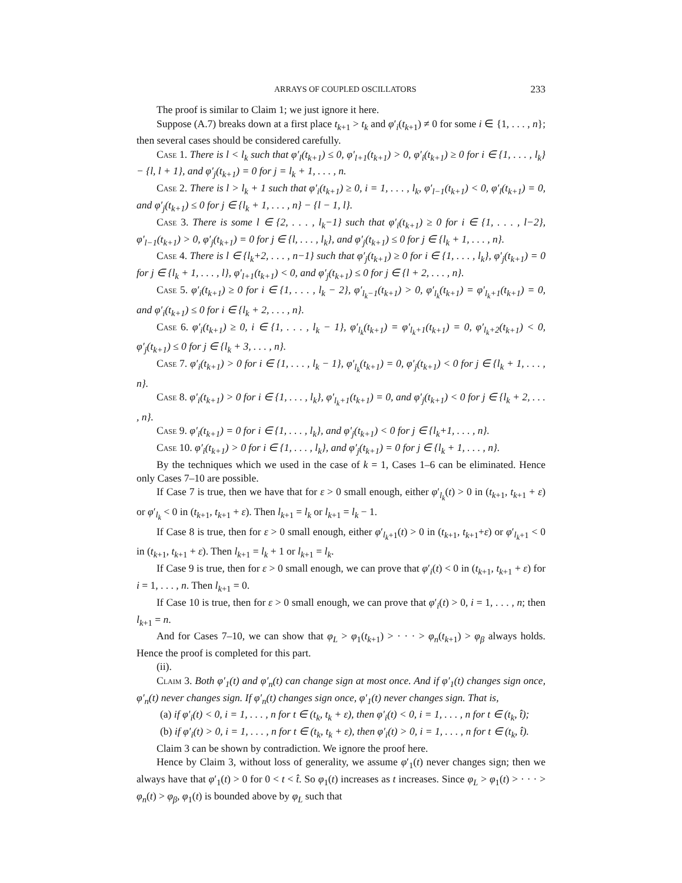ARRAYS OF COUPLED OSCILLATORS 233
The proof is similar to Claim 1; we just ignore it here.
Suppose (A.7) breaks down at a first place t<sub>k+1</sub> > t<sub>k</sub> and φ′<sub>i</sub>(t<sub>k+1</sub>) ≠ 0 for some i ∈ {1, . . . , n}; then several cases should be considered carefully.
Case 1. There is l < l<sub>k</sub> such that φ′<sub>l</sub>(t<sub>k+1</sub>) ≤ 0, φ′<sub>l+1</sub>(t<sub>k+1</sub>) > 0, φ′<sub>i</sub>(t<sub>k+1</sub>) ≥ 0 for i ∈ {1, . . . , l<sub>k</sub>} − {l, l + 1}, and φ′<sub>j</sub>(t<sub>k+1</sub>) = 0 for j = l<sub>k</sub> + 1, . . . , n.
Case 2. There is l > l<sub>k</sub> + 1 such that φ′<sub>i</sub>(t<sub>k+1</sub>) ≥ 0, i = 1, . . . , l<sub>k</sub>, φ′<sub>l−1</sub>(t<sub>k+1</sub>) < 0, φ′<sub>l</sub>(t<sub>k+1</sub>) = 0, and φ′<sub>j</sub>(t<sub>k+1</sub>) ≤ 0 for j ∈ {l<sub>k</sub> + 1, . . . , n} − {l − 1, l}.
Case 3. There is some l ∈ {2, . . . , l<sub>k</sub>−1} such that φ′<sub>i</sub>(t<sub>k+1</sub>) ≥ 0 for i ∈ {1, . . . , l−2}, φ′<sub>l−1</sub>(t<sub>k+1</sub>) > 0, φ′<sub>j</sub>(t<sub>k+1</sub>) = 0 for j ∈ {l, . . . , l<sub>k</sub>}, and φ′<sub>j</sub>(t<sub>k+1</sub>) ≤ 0 for j ∈ {l<sub>k</sub> + 1, . . . , n}.
Case 4. There is l ∈ {l<sub>k</sub>+2, . . . , n−1} such that φ′<sub>j</sub>(t<sub>k+1</sub>) ≥ 0 for i ∈ {1, . . . , l<sub>k</sub>}, φ′<sub>j</sub>(t<sub>k+1</sub>) = 0 for j ∈ {l<sub>k</sub> + 1, . . . , l}, φ′<sub>l+1</sub>(t<sub>k+1</sub>) < 0, and φ′<sub>j</sub>(t<sub>k+1</sub>) ≤ 0 for j ∈ {l + 2, . . . , n}.
Case 5. φ′<sub>i</sub>(t<sub>k+1</sub>) ≥ 0 for i ∈ {1, . . . , l<sub>k</sub> − 2}, φ′<sub>l<sub>k</sub>−1</sub>(t<sub>k+1</sub>) > 0, φ′<sub>l<sub>k</sub></sub>(t<sub>k+1</sub>) = φ′<sub>l<sub>k</sub>+1</sub>(t<sub>k+1</sub>) = 0, and φ′<sub>i</sub>(t<sub>k+1</sub>) ≤ 0 for i ∈ {l<sub>k</sub> + 2, . . . , n}.
Case 6. φ′<sub>i</sub>(t<sub>k+1</sub>) ≥ 0, i ∈ {1, . . . , l<sub>k</sub> − 1}, φ′<sub>l<sub>k</sub></sub>(t<sub>k+1</sub>) = φ′<sub>l<sub>k</sub>+1</sub>(t<sub>k+1</sub>) = 0, φ′<sub>l<sub>k</sub>+2</sub>(t<sub>k+1</sub>) < 0, φ′<sub>j</sub>(t<sub>k+1</sub>) ≤ 0 for j ∈ {l<sub>k</sub> + 3, . . . , n}.
Case 7. φ′<sub>i</sub>(t<sub>k+1</sub>) > 0 for i ∈ {1, . . . , l<sub>k</sub> − 1}, φ′<sub>l<sub>k</sub></sub>(t<sub>k+1</sub>) = 0, φ′<sub>j</sub>(t<sub>k+1</sub>) < 0 for j ∈ {l<sub>k</sub> + 1, . . . , n}.
Case 8. φ′<sub>i</sub>(t<sub>k+1</sub>) > 0 for i ∈ {1, . . . , l<sub>k</sub>}, φ′<sub>l<sub>k</sub>+1</sub>(t<sub>k+1</sub>) = 0, and φ′<sub>j</sub>(t<sub>k+1</sub>) < 0 for j ∈ {l<sub>k</sub> + 2, . . . , n}.
Case 9. φ′<sub>i</sub>(t<sub>k+1</sub>) = 0 for i ∈ {1, . . . , l<sub>k</sub>}, and φ′<sub>j</sub>(t<sub>k+1</sub>) < 0 for j ∈ {l<sub>k</sub>+1, . . . , n}.
Case 10. φ′<sub>i</sub>(t<sub>k+1</sub>) > 0 for i ∈ {1, . . . , l<sub>k</sub>}, and φ′<sub>j</sub>(t<sub>k+1</sub>) = 0 for j ∈ {l<sub>k</sub> + 1, . . . , n}.
By the techniques which we used in the case of k = 1, Cases 1–6 can be eliminated. Hence only Cases 7–10 are possible.
If Case 7 is true, then we have that for ε > 0 small enough, either φ′<sub>l<sub>k</sub></sub>(t) > 0 in (t<sub>k+1</sub>, t<sub>k+1</sub> + ε) or φ′<sub>l<sub>k</sub></sub> < 0 in (t<sub>k+1</sub>, t<sub>k+1</sub> + ε). Then l<sub>k+1</sub> = l<sub>k</sub> or l<sub>k+1</sub> = l<sub>k</sub> − 1.
If Case 8 is true, then for ε > 0 small enough, either φ′<sub>l<sub>k</sub>+1</sub>(t) > 0 in (t<sub>k+1</sub>, t<sub>k+1</sub>+ε) or φ′<sub>l<sub>k</sub>+1</sub> < 0 in (t<sub>k+1</sub>, t<sub>k+1</sub> + ε). Then l<sub>k+1</sub> = l<sub>k</sub> + 1 or l<sub>k+1</sub> = l<sub>k</sub>.
If Case 9 is true, then for ε > 0 small enough, we can prove that φ′<sub>i</sub>(t) < 0 in (t<sub>k+1</sub>, t<sub>k+1</sub> + ε) for i = 1, . . . , n. Then l<sub>k+1</sub> = 0.
If Case 10 is true, then for ε > 0 small enough, we can prove that φ′<sub>i</sub>(t) > 0, i = 1, . . . , n; then l<sub>k+1</sub> = n.
And for Cases 7–10, we can show that φ<sub>L</sub> > φ<sub>1</sub>(t<sub>k+1</sub>) > · · · > φ<sub>n</sub>(t<sub>k+1</sub>) > φ<sub>β</sub> always holds. Hence the proof is completed for this part.
(ii).
Claim 3. Both φ′<sub>1</sub>(t) and φ′<sub>n</sub>(t) can change sign at most once. And if φ′<sub>1</sub>(t) changes sign once, φ′<sub>n</sub>(t) never changes sign. If φ′<sub>n</sub>(t) changes sign once, φ′<sub>1</sub>(t) never changes sign. That is,
(a) if φ′<sub>i</sub>(t) < 0, i = 1, . . . , n for t ∈ (t<sub>k</sub>, t<sub>k</sub> + ε), then φ′<sub>i</sub>(t) < 0, i = 1, . . . , n for t ∈ (t<sub>k</sub>, t̂);
(b) if φ′<sub>i</sub>(t) > 0, i = 1, . . . , n for t ∈ (t<sub>k</sub>, t<sub>k</sub> + ε), then φ′<sub>i</sub>(t) > 0, i = 1, . . . , n for t ∈ (t<sub>k</sub>, t̂).
Claim 3 can be shown by contradiction. We ignore the proof here.
Hence by Claim 3, without loss of generality, we assume φ′<sub>1</sub>(t) never changes sign; then we always have that φ′<sub>1</sub>(t) > 0 for 0 < t < t̂. So φ<sub>1</sub>(t) increases as t increases. Since φ<sub>L</sub> > φ<sub>1</sub>(t) > · · · > φ<sub>n</sub>(t) > φ<sub>β</sub>, φ<sub>1</sub>(t) is bounded above by φ<sub>L</sub> such that